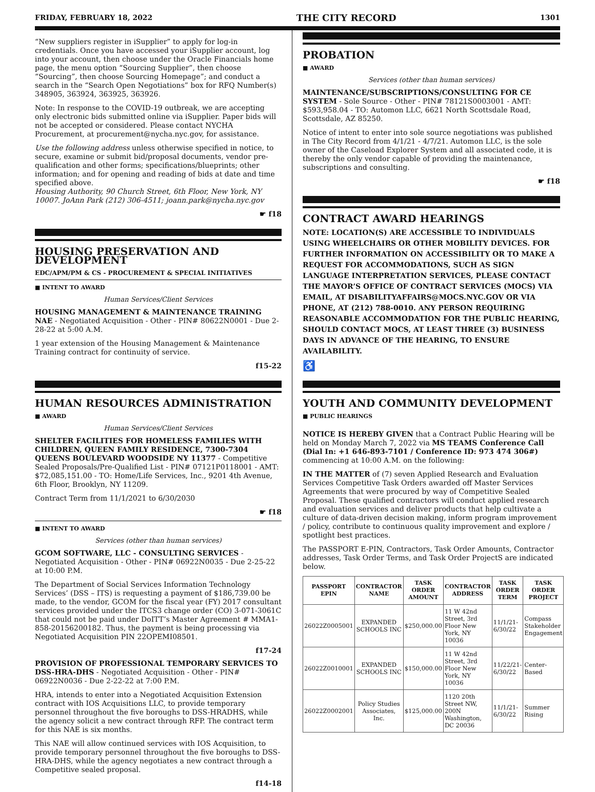FRIDAY, FEBRUARY 18, 2022 THE CITY RECORD 1301
“New suppliers register in iSupplier” to apply for log-in credentials. Once you have accessed your iSupplier account, log into your account, then choose under the Oracle Financials home page, the menu option “Sourcing Supplier”, then choose “Sourcing”, then choose Sourcing Homepage”; and conduct a search in the “Search Open Negotiations” box for RFQ Number(s) 348905, 363924, 363925, 363926.
Note: In response to the COVID-19 outbreak, we are accepting only electronic bids submitted online via iSupplier. Paper bids will not be accepted or considered. Please contact NYCHA Procurement, at procurement@nycha.nyc.gov, for assistance.
Use the following address unless otherwise specified in notice, to secure, examine or submit bid/proposal documents, vendor pre-qualification and other forms; specifications/blueprints; other information; and for opening and reading of bids at date and time specified above.
Housing Authority, 90 Church Street, 6th Floor, New York, NY 10007. JoAnn Park (212) 306-4511; joann.park@nycha.nyc.gov
☛ f18
HOUSING PRESERVATION AND DEVELOPMENT
EDC/APM/PM & CS - PROCUREMENT & SPECIAL INITIATIVES
■ INTENT TO AWARD
Human Services/Client Services
HOUSING MANAGEMENT & MAINTENANCE TRAINING NAE - Negotiated Acquisition - Other - PIN# 80622N0001 - Due 2-28-22 at 5:00 A.M.
1 year extension of the Housing Management & Maintenance Training contract for continuity of service.
f15-22
HUMAN RESOURCES ADMINISTRATION
■ AWARD
Human Services/Client Services
SHELTER FACILITIES FOR HOMELESS FAMILIES WITH CHILDREN, QUEEN FAMILY RESIDENCE, 7300-7304 QUEENS BOULEVARD WOODSIDE NY 11377 - Competitive Sealed Proposals/Pre-Qualified List - PIN# 07121P0118001 - AMT: $72,085,151.00 - TO: Home/Life Services, Inc., 9201 4th Avenue, 6th Floor, Brooklyn, NY 11209.
Contract Term from 11/1/2021 to 6/30/2030
☛ f18
■ INTENT TO AWARD
Services (other than human services)
GCOM SOFTWARE, LLC - CONSULTING SERVICES - Negotiated Acquisition - Other - PIN# 06922N0035 - Due 2-25-22 at 10:00 P.M.
The Department of Social Services Information Technology Services’ (DSS – ITS) is requesting a payment of $186,739.00 be made, to the vendor, GCOM for the fiscal year (FY) 2017 consultant services provided under the ITCS3 change order (CO) 3-071-3061C that could not be paid under DoITT’s Master Agreement # MMA1-858-20156200182. Thus, the payment is being processing via Negotiated Acquisition PIN 22OPEMI08501.
f17-24
PROVISION OF PROFESSIONAL TEMPORARY SERVICES TO DSS-HRA-DHS - Negotiated Acquisition - Other - PIN# 06922N0036 - Due 2-22-22 at 7:00 P.M.
HRA, intends to enter into a Negotiated Acquisition Extension contract with IOS Acquisitions LLC, to provide temporary personnel throughout the five boroughs to DSS-HRADHS, while the agency solicit a new contract through RFP. The contract term for this NAE is six months.
This NAE will allow continued services with IOS Acquisition, to provide temporary personnel throughout the five boroughs to DSS-HRA-DHS, while the agency negotiates a new contract through a Competitive sealed proposal.
f14-18
PROBATION
■ AWARD
Services (other than human services)
MAINTENANCE/SUBSCRIPTIONS/CONSULTING FOR CE SYSTEM - Sole Source - Other - PIN# 78121S0003001 - AMT: $593,958.04 - TO: Automon LLC, 6621 North Scottsdale Road, Scottsdale, AZ 85250.
Notice of intent to enter into sole source negotiations was published in The City Record from 4/1/21 - 4/7/21. Automon LLC, is the sole owner of the Caseload Explorer System and all associated code, it is thereby the only vendor capable of providing the maintenance, subscriptions and consulting.
☛ f18
CONTRACT AWARD HEARINGS
NOTE: LOCATION(S) ARE ACCESSIBLE TO INDIVIDUALS USING WHEELCHAIRS OR OTHER MOBILITY DEVICES. FOR FURTHER INFORMATION ON ACCESSIBILITY OR TO MAKE A REQUEST FOR ACCOMMODATIONS, SUCH AS SIGN LANGUAGE INTERPRETATION SERVICES, PLEASE CONTACT THE MAYOR’S OFFICE OF CONTRACT SERVICES (MOCS) VIA EMAIL, AT DISABILITYAFFAIRS@MOCS.NYC.GOV OR VIA PHONE, AT (212) 788-0010. ANY PERSON REQUIRING REASONABLE ACCOMMODATION FOR THE PUBLIC HEARING, SHOULD CONTACT MOCS, AT LEAST THREE (3) BUSINESS DAYS IN ADVANCE OF THE HEARING, TO ENSURE AVAILABILITY.
♿
YOUTH AND COMMUNITY DEVELOPMENT
■ PUBLIC HEARINGS
NOTICE IS HEREBY GIVEN that a Contract Public Hearing will be held on Monday March 7, 2022 via MS TEAMS Conference Call (Dial In: +1 646-893-7101 / Conference ID: 973 474 306#) commencing at 10:00 A.M. on the following:
IN THE MATTER of (7) seven Applied Research and Evaluation Services Competitive Task Orders awarded off Master Services Agreements that were procured by way of Competitive Sealed Proposal. These qualified contractors will conduct applied research and evaluation services and deliver products that help cultivate a culture of data-driven decision making, inform program improvement / policy, contribute to continuous quality improvement and explore / spotlight best practices.
The PASSPORT E-PIN, Contractors, Task Order Amounts, Contractor addresses, Task Order Terms, and Task Order ProjectS are indicated below.
| PASSPORT EPIN | CONTRACTOR NAME | TASK ORDER AMOUNT | CONTRACTOR ADDRESS | TASK ORDER TERM | TASK ORDER PROJECT |
| --- | --- | --- | --- | --- | --- |
| 26022Z0005001 | EXPANDED SCHOOLS INC | $250,000.00 | 11 W 42nd Street, 3rd Floor New York, NY 10036 | 11/1/21-6/30/22 | Compass Stakeholder Engagement |
| 26022Z0010001 | EXPANDED SCHOOLS INC | $150,000.00 | 11 W 42nd Street, 3rd Floor New York, NY 10036 | 11/22/21-6/30/22 | Center-Based |
| 26022Z0002001 | Policy Studies Associates, Inc. | $125,000.00 | 1120 20th Street NW, 200N Washington, DC 20036 | 11/1/21-6/30/22 | Summer Rising |